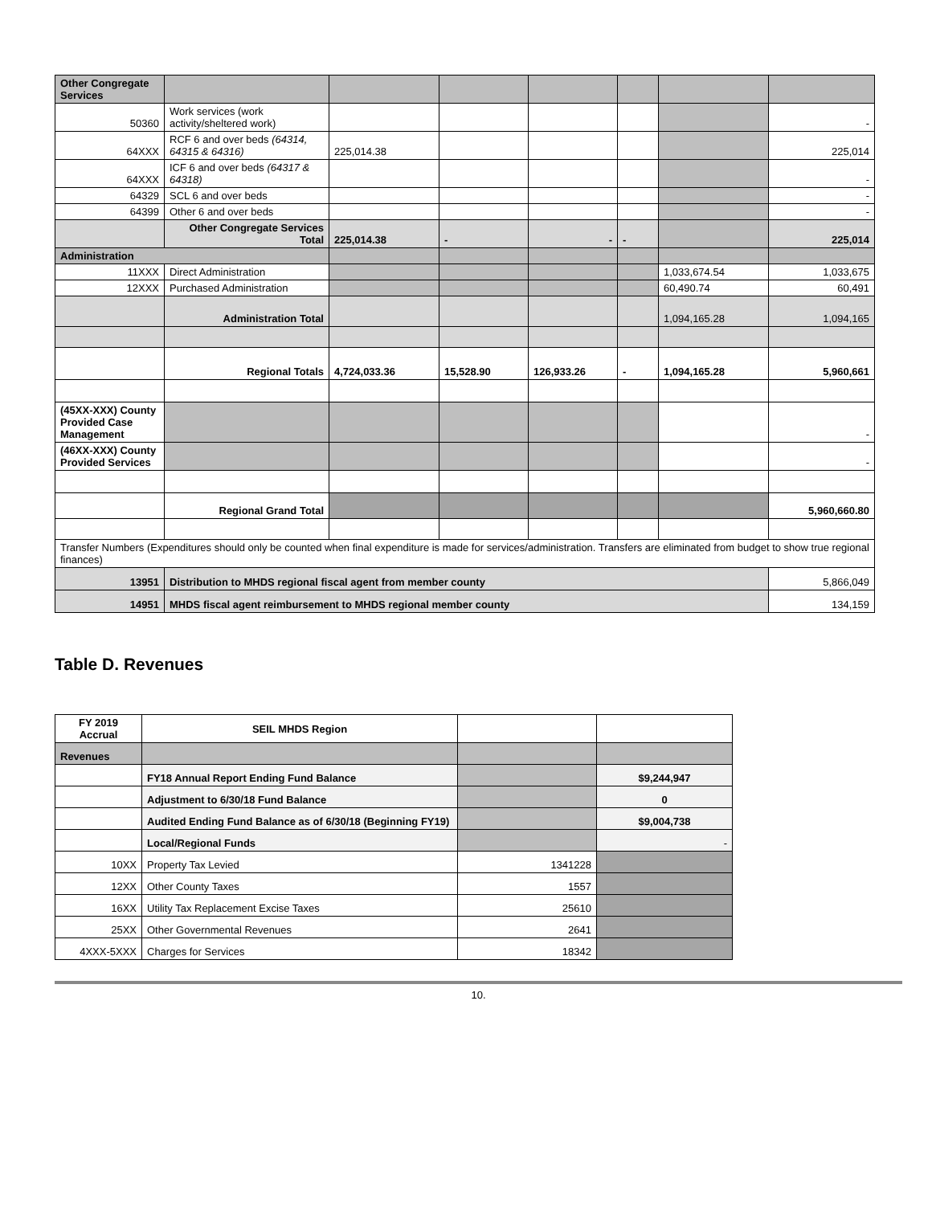| Other Congregate Services | | | | | | | |
| 50360 | Work services (work activity/sheltered work) | | | | | | - |
| 64XXX | RCF 6 and over beds (64314, 64315 & 64316) | 225,014.38 | | | | | 225,014 |
| 64XXX | ICF 6 and over beds (64317 & 64318) | | | | | | - |
| 64329 | SCL 6 and over beds | | | | | | - |
| 64399 | Other 6 and over beds | | | | | | - |
| | Other Congregate Services Total | 225,014.38 | - | - | - | | 225,014 |
| Administration | | | | | | | |
| 11XXX | Direct Administration | | | | | 1,033,674.54 | 1,033,675 |
| 12XXX | Purchased Administration | | | | | 60,490.74 | 60,491 |
| | Administration Total | | | | | 1,094,165.28 | 1,094,165 |
| | Regional Totals | 4,724,033.36 | 15,528.90 | 126,933.26 | - | 1,094,165.28 | 5,960,661 |
| (45XX-XXX) County Provided Case Management | | | | | | | - |
| (46XX-XXX) County Provided Services | | | | | | | - |
| | Regional Grand Total | | | | | | 5,960,660.80 |
| Transfer Numbers (Expenditures should only be counted when final expenditure is made for services/administration. Transfers are eliminated from budget to show true regional finances) | | | | | | | |
| 13951 | Distribution to MHDS regional fiscal agent from member county | | | | | | 5,866,049 |
| 14951 | MHDS fiscal agent reimbursement to MHDS regional member county | | | | | | 134,159 |
Table D. Revenues
| FY 2019 Accrual | SEIL MHDS Region | | |
| Revenues | | | |
| | FY18 Annual Report Ending Fund Balance | | $9,244,947 |
| | Adjustment to 6/30/18 Fund Balance | | 0 |
| | Audited Ending Fund Balance as of 6/30/18 (Beginning FY19) | | $9,004,738 |
| | Local/Regional Funds | | - |
| 10XX | Property Tax Levied | 1341228 | |
| 12XX | Other County Taxes | 1557 | |
| 16XX | Utility Tax Replacement Excise Taxes | 25610 | |
| 25XX | Other Governmental Revenues | 2641 | |
| 4XXX-5XXX | Charges for Services | 18342 | |
10.